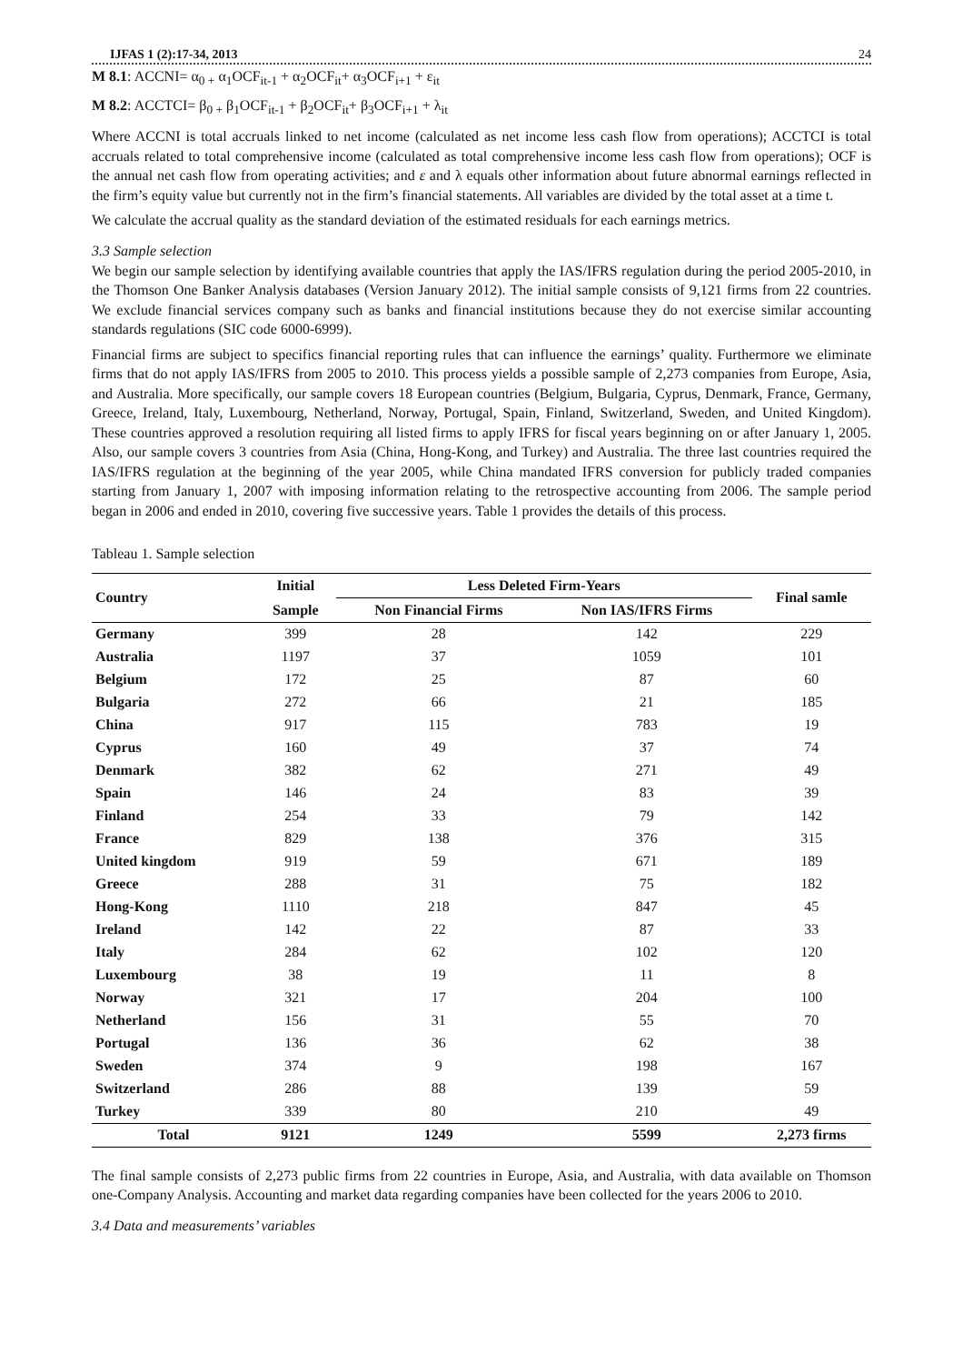IJFAS 1 (2):17-34, 2013 24
M 8.1: ACCNI= α<sub>0 +</sub> α<sub>1</sub>OCF<sub>it-1</sub> + α<sub>2</sub>OCF<sub>it</sub>+ α<sub>3</sub>OCF<sub>i+1</sub> + ε<sub>it</sub>
M 8.2: ACCTCI= β<sub>0 +</sub> β<sub>1</sub>OCF<sub>it-1</sub> + β<sub>2</sub>OCF<sub>it</sub>+ β<sub>3</sub>OCF<sub>i+1</sub> + λ<sub>it</sub>
Where ACCNI is total accruals linked to net income (calculated as net income less cash flow from operations); ACCTCI is total accruals related to total comprehensive income (calculated as total comprehensive income less cash flow from operations); OCF is the annual net cash flow from operating activities; and ε and λ equals other information about future abnormal earnings reflected in the firm’s equity value but currently not in the firm’s financial statements. All variables are divided by the total asset at a time t.
We calculate the accrual quality as the standard deviation of the estimated residuals for each earnings metrics.
3.3 Sample selection
We begin our sample selection by identifying available countries that apply the IAS/IFRS regulation during the period 2005-2010, in the Thomson One Banker Analysis databases (Version January 2012). The initial sample consists of 9,121 firms from 22 countries. We exclude financial services company such as banks and financial institutions because they do not exercise similar accounting standards regulations (SIC code 6000-6999).
Financial firms are subject to specifics financial reporting rules that can influence the earnings’ quality. Furthermore we eliminate firms that do not apply IAS/IFRS from 2005 to 2010. This process yields a possible sample of 2,273 companies from Europe, Asia, and Australia. More specifically, our sample covers 18 European countries (Belgium, Bulgaria, Cyprus, Denmark, France, Germany, Greece, Ireland, Italy, Luxembourg, Netherland, Norway, Portugal, Spain, Finland, Switzerland, Sweden, and United Kingdom). These countries approved a resolution requiring all listed firms to apply IFRS for fiscal years beginning on or after January 1, 2005. Also, our sample covers 3 countries from Asia (China, Hong-Kong, and Turkey) and Australia. The three last countries required the IAS/IFRS regulation at the beginning of the year 2005, while China mandated IFRS conversion for publicly traded companies starting from January 1, 2007 with imposing information relating to the retrospective accounting from 2006. The sample period began in 2006 and ended in 2010, covering five successive years. Table 1 provides the details of this process.
Tableau 1. Sample selection
| Country | Initial | Less Deleted Firm-Years | | Final samle |
| --- | --- | --- | --- | --- |
| | Sample | Non Financial Firms | Non IAS/IFRS Firms | |
| Germany | 399 | 28 | 142 | 229 |
| Australia | 1197 | 37 | 1059 | 101 |
| Belgium | 172 | 25 | 87 | 60 |
| Bulgaria | 272 | 66 | 21 | 185 |
| China | 917 | 115 | 783 | 19 |
| Cyprus | 160 | 49 | 37 | 74 |
| Denmark | 382 | 62 | 271 | 49 |
| Spain | 146 | 24 | 83 | 39 |
| Finland | 254 | 33 | 79 | 142 |
| France | 829 | 138 | 376 | 315 |
| United kingdom | 919 | 59 | 671 | 189 |
| Greece | 288 | 31 | 75 | 182 |
| Hong-Kong | 1110 | 218 | 847 | 45 |
| Ireland | 142 | 22 | 87 | 33 |
| Italy | 284 | 62 | 102 | 120 |
| Luxembourg | 38 | 19 | 11 | 8 |
| Norway | 321 | 17 | 204 | 100 |
| Netherland | 156 | 31 | 55 | 70 |
| Portugal | 136 | 36 | 62 | 38 |
| Sweden | 374 | 9 | 198 | 167 |
| Switzerland | 286 | 88 | 139 | 59 |
| Turkey | 339 | 80 | 210 | 49 |
| Total | 9121 | 1249 | 5599 | 2,273 firms |
The final sample consists of 2,273 public firms from 22 countries in Europe, Asia, and Australia, with data available on Thomson one-Company Analysis. Accounting and market data regarding companies have been collected for the years 2006 to 2010.
3.4 Data and measurements’ variables